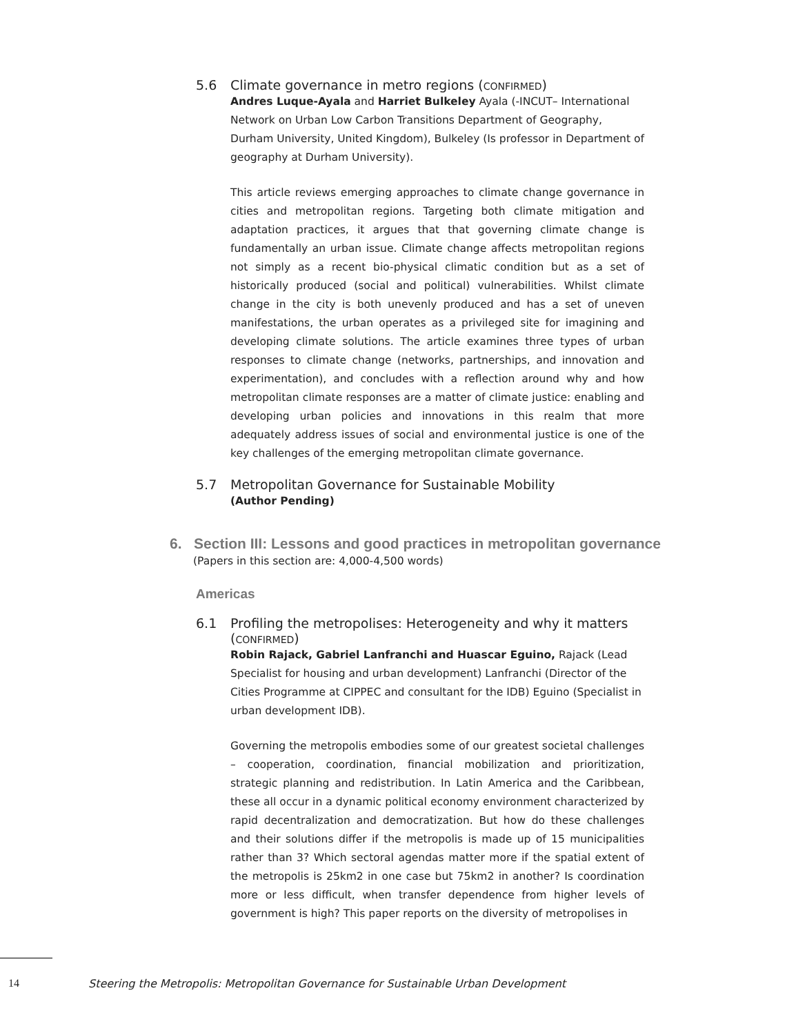5.6 Climate governance in metro regions (CONFIRMED)
Andres Luque-Ayala and Harriet Bulkeley Ayala (-INCUT– International Network on Urban Low Carbon Transitions Department of Geography, Durham University, United Kingdom), Bulkeley (Is professor in Department of geography at Durham University).
This article reviews emerging approaches to climate change governance in cities and metropolitan regions. Targeting both climate mitigation and adaptation practices, it argues that that governing climate change is fundamentally an urban issue. Climate change affects metropolitan regions not simply as a recent bio-physical climatic condition but as a set of historically produced (social and political) vulnerabilities. Whilst climate change in the city is both unevenly produced and has a set of uneven manifestations, the urban operates as a privileged site for imagining and developing climate solutions. The article examines three types of urban responses to climate change (networks, partnerships, and innovation and experimentation), and concludes with a reflection around why and how metropolitan climate responses are a matter of climate justice: enabling and developing urban policies and innovations in this realm that more adequately address issues of social and environmental justice is one of the key challenges of the emerging metropolitan climate governance.
5.7 Metropolitan Governance for Sustainable Mobility
(Author Pending)
6. Section III: Lessons and good practices in metropolitan governance
(Papers in this section are: 4,000-4,500 words)
Americas
6.1 Profiling the metropolises: Heterogeneity and why it matters
(CONFIRMED)
Robin Rajack, Gabriel Lanfranchi and Huascar Eguino, Rajack (Lead Specialist for housing and urban development) Lanfranchi (Director of the Cities Programme at CIPPEC and consultant for the IDB) Eguino (Specialist in urban development IDB).
Governing the metropolis embodies some of our greatest societal challenges – cooperation, coordination, financial mobilization and prioritization, strategic planning and redistribution. In Latin America and the Caribbean, these all occur in a dynamic political economy environment characterized by rapid decentralization and democratization. But how do these challenges and their solutions differ if the metropolis is made up of 15 municipalities rather than 3? Which sectoral agendas matter more if the spatial extent of the metropolis is 25km2 in one case but 75km2 in another? Is coordination more or less difficult, when transfer dependence from higher levels of government is high? This paper reports on the diversity of metropolises in
14 Steering the Metropolis: Metropolitan Governance for Sustainable Urban Development